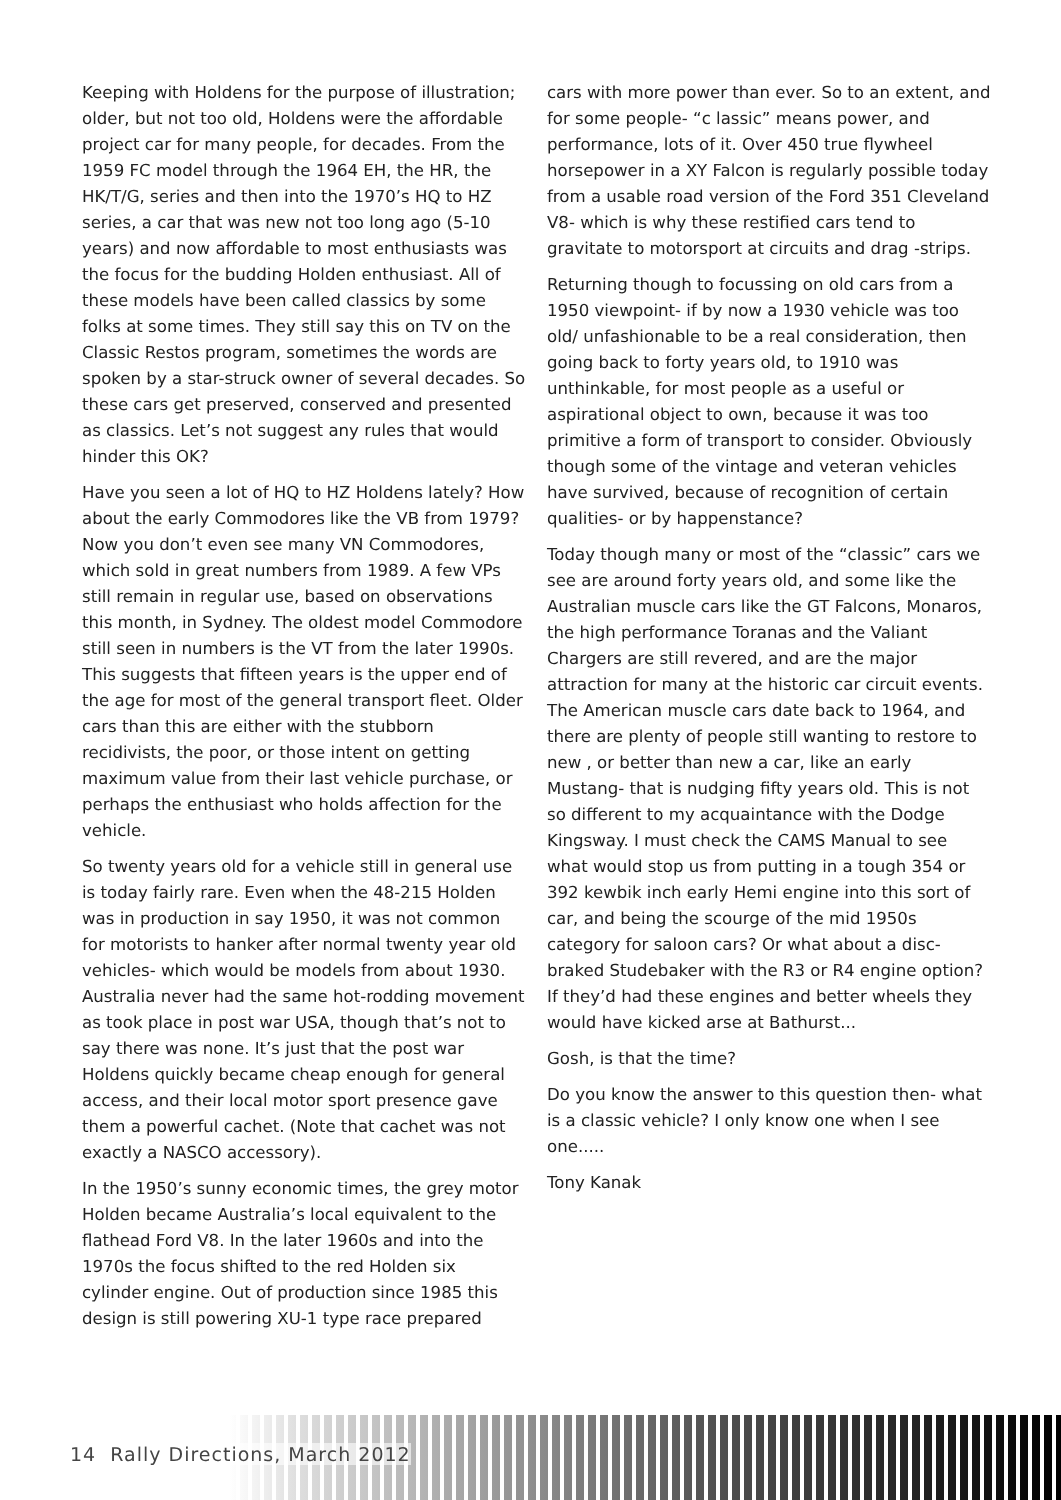Keeping with Holdens for the purpose of illustration; older, but not too old, Holdens were the affordable project car for many people, for decades. From the 1959 FC model through the 1964 EH, the HR, the HK/T/G, series and then into the 1970’s HQ to HZ series, a car that was new not too long ago (5-10 years) and now affordable to most enthusiasts was the focus for the budding Holden enthusiast. All of these models have been called classics by some folks at some times. They still say this on TV on the Classic Restos program, sometimes the words are spoken by a star-struck owner of several decades. So these cars get preserved, conserved and presented as classics. Let’s not suggest any rules that would hinder this OK?
Have you seen a lot of HQ to HZ Holdens lately? How about the early Commodores like the VB from 1979? Now you don’t even see many VN Commodores, which sold in great numbers from 1989. A few VPs still remain in regular use, based on observations this month, in Sydney. The oldest model Commodore still seen in numbers is the VT from the later 1990s. This suggests that fifteen years is the upper end of the age for most of the general transport fleet. Older cars than this are either with the stubborn recidivists, the poor, or those intent on getting maximum value from their last vehicle purchase, or perhaps the enthusiast who holds affection for the vehicle.
So twenty years old for a vehicle still in general use is today fairly rare. Even when the 48-215 Holden was in production in say 1950, it was not common for motorists to hanker after normal twenty year old vehicles- which would be models from about 1930. Australia never had the same hot-rodding movement as took place in post war USA, though that’s not to say there was none. It’s just that the post war Holdens quickly became cheap enough for general access, and their local motor sport presence gave them a powerful cachet. (Note that cachet was not exactly a NASCO accessory).
In the 1950’s sunny economic times, the grey motor Holden became Australia’s local equivalent to the flathead Ford V8. In the later 1960s and into the 1970s the focus shifted to the red Holden six cylinder engine. Out of production since 1985 this design is still powering XU-1 type race prepared
cars with more power than ever. So to an extent, and for some people- “c lassic” means power, and performance, lots of it. Over 450 true flywheel horsepower in a XY Falcon is regularly possible today from a usable road version of the Ford 351 Cleveland V8- which is why these restified cars tend to gravitate to motorsport at circuits and drag -strips.
Returning though to focussing on old cars from a 1950 viewpoint- if by now a 1930 vehicle was too old/ unfashionable to be a real consideration, then going back to forty years old, to 1910 was unthinkable, for most people as a useful or aspirational object to own, because it was too primitive a form of transport to consider. Obviously though some of the vintage and veteran vehicles have survived, because of recognition of certain qualities- or by happenstance?
Today though many or most of the “classic” cars we see are around forty years old, and some like the Australian muscle cars like the GT Falcons, Monaros, the high performance Toranas and the Valiant Chargers are still revered, and are the major attraction for many at the historic car circuit events. The American muscle cars date back to 1964, and there are plenty of people still wanting to restore to new , or better than new a car, like an early Mustang- that is nudging fifty years old. This is not so different to my acquaintance with the Dodge Kingsway. I must check the CAMS Manual to see what would stop us from putting in a tough 354 or 392 kewbik inch early Hemi engine into this sort of car, and being the scourge of the mid 1950s category for saloon cars? Or what about a disc-braked Studebaker with the R3 or R4 engine option? If they’d had these engines and better wheels they would have kicked arse at Bathurst...
Gosh, is that the time?
Do you know the answer to this question then- what is a classic vehicle? I only know one when I see one.....
Tony Kanak
14 Rally Directions, March 2012